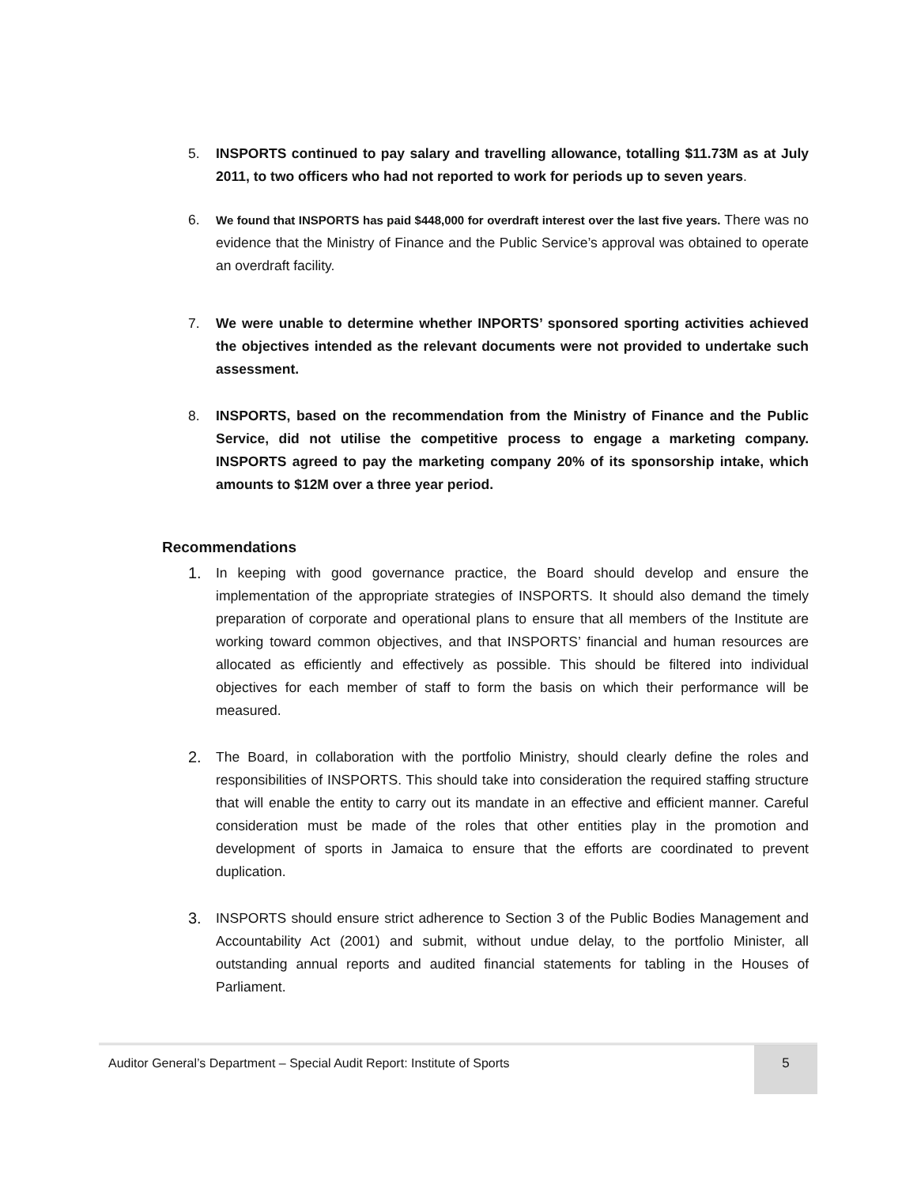5. INSPORTS continued to pay salary and travelling allowance, totalling $11.73M as at July 2011, to two officers who had not reported to work for periods up to seven years.
6.
We found that INSPORTS has paid $448,000 for overdraft interest over the last five years. There was no evidence that the Ministry of Finance and the Public Service’s approval was obtained to operate an overdraft facility.
7. We were unable to determine whether INPORTS’ sponsored sporting activities achieved the objectives intended as the relevant documents were not provided to undertake such assessment.
8. INSPORTS, based on the recommendation from the Ministry of Finance and the Public Service, did not utilise the competitive process to engage a marketing company. INSPORTS agreed to pay the marketing company 20% of its sponsorship intake, which amounts to $12M over a three year period.
Recommendations
1. In keeping with good governance practice, the Board should develop and ensure the implementation of the appropriate strategies of INSPORTS. It should also demand the timely preparation of corporate and operational plans to ensure that all members of the Institute are working toward common objectives, and that INSPORTS’ financial and human resources are allocated as efficiently and effectively as possible. This should be filtered into individual objectives for each member of staff to form the basis on which their performance will be measured.
2. The Board, in collaboration with the portfolio Ministry, should clearly define the roles and responsibilities of INSPORTS. This should take into consideration the required staffing structure that will enable the entity to carry out its mandate in an effective and efficient manner. Careful consideration must be made of the roles that other entities play in the promotion and development of sports in Jamaica to ensure that the efforts are coordinated to prevent duplication.
3. INSPORTS should ensure strict adherence to Section 3 of the Public Bodies Management and Accountability Act (2001) and submit, without undue delay, to the portfolio Minister, all outstanding annual reports and audited financial statements for tabling in the Houses of Parliament.
Auditor General’s Department – Special Audit Report: Institute of Sports
5